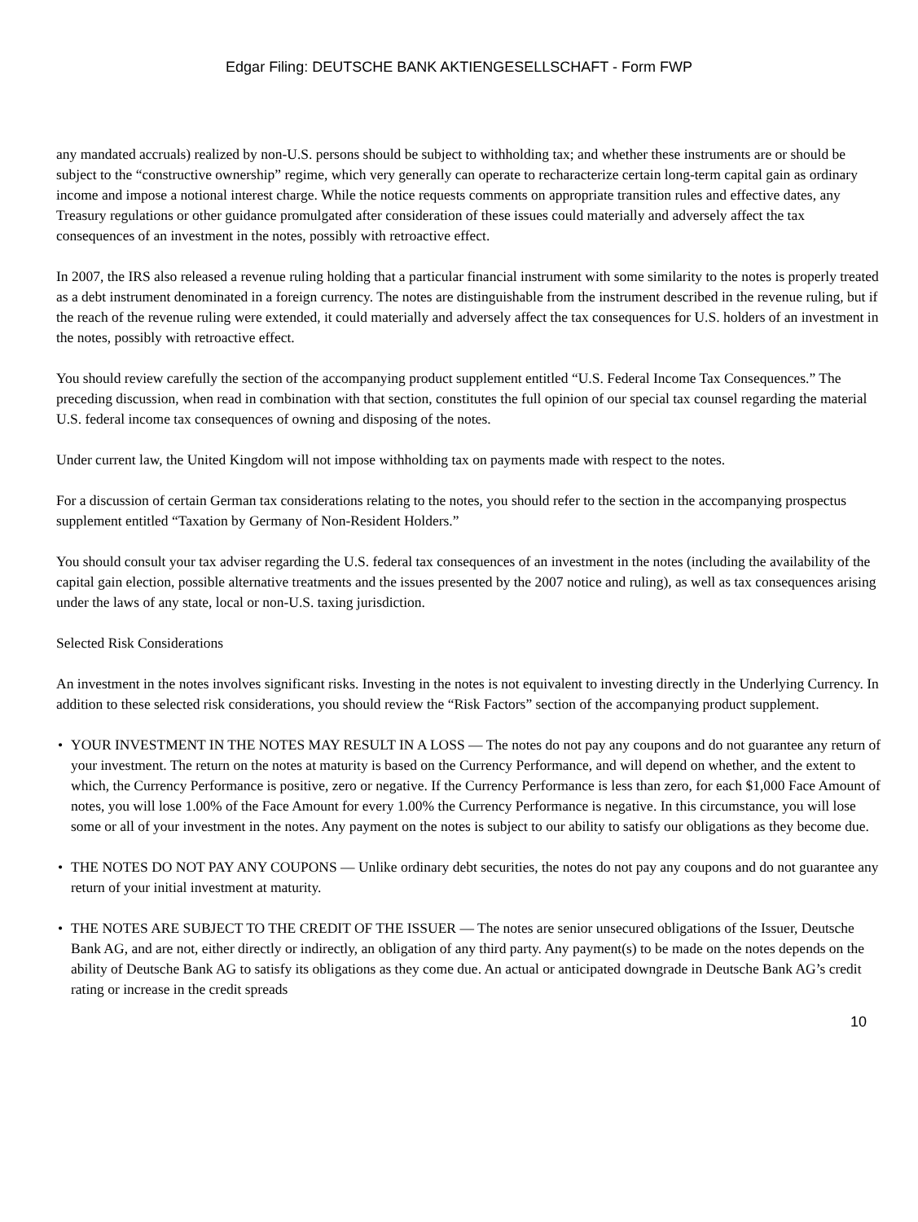Edgar Filing: DEUTSCHE BANK AKTIENGESELLSCHAFT - Form FWP
any mandated accruals) realized by non-U.S. persons should be subject to withholding tax; and whether these instruments are or should be subject to the “constructive ownership” regime, which very generally can operate to recharacterize certain long-term capital gain as ordinary income and impose a notional interest charge. While the notice requests comments on appropriate transition rules and effective dates, any Treasury regulations or other guidance promulgated after consideration of these issues could materially and adversely affect the tax consequences of an investment in the notes, possibly with retroactive effect.
In 2007, the IRS also released a revenue ruling holding that a particular financial instrument with some similarity to the notes is properly treated as a debt instrument denominated in a foreign currency. The notes are distinguishable from the instrument described in the revenue ruling, but if the reach of the revenue ruling were extended, it could materially and adversely affect the tax consequences for U.S. holders of an investment in the notes, possibly with retroactive effect.
You should review carefully the section of the accompanying product supplement entitled “U.S. Federal Income Tax Consequences.” The preceding discussion, when read in combination with that section, constitutes the full opinion of our special tax counsel regarding the material U.S. federal income tax consequences of owning and disposing of the notes.
Under current law, the United Kingdom will not impose withholding tax on payments made with respect to the notes.
For a discussion of certain German tax considerations relating to the notes, you should refer to the section in the accompanying prospectus supplement entitled “Taxation by Germany of Non-Resident Holders.”
You should consult your tax adviser regarding the U.S. federal tax consequences of an investment in the notes (including the availability of the capital gain election, possible alternative treatments and the issues presented by the 2007 notice and ruling), as well as tax consequences arising under the laws of any state, local or non-U.S. taxing jurisdiction.
Selected Risk Considerations
An investment in the notes involves significant risks. Investing in the notes is not equivalent to investing directly in the Underlying Currency. In addition to these selected risk considerations, you should review the “Risk Factors” section of the accompanying product supplement.
• YOUR INVESTMENT IN THE NOTES MAY RESULT IN A LOSS — The notes do not pay any coupons and do not guarantee any return of your investment. The return on the notes at maturity is based on the Currency Performance, and will depend on whether, and the extent to which, the Currency Performance is positive, zero or negative. If the Currency Performance is less than zero, for each $1,000 Face Amount of notes, you will lose 1.00% of the Face Amount for every 1.00% the Currency Performance is negative. In this circumstance, you will lose some or all of your investment in the notes. Any payment on the notes is subject to our ability to satisfy our obligations as they become due.
• THE NOTES DO NOT PAY ANY COUPONS — Unlike ordinary debt securities, the notes do not pay any coupons and do not guarantee any return of your initial investment at maturity.
• THE NOTES ARE SUBJECT TO THE CREDIT OF THE ISSUER — The notes are senior unsecured obligations of the Issuer, Deutsche Bank AG, and are not, either directly or indirectly, an obligation of any third party. Any payment(s) to be made on the notes depends on the ability of Deutsche Bank AG to satisfy its obligations as they come due. An actual or anticipated downgrade in Deutsche Bank AG’s credit rating or increase in the credit spreads
10